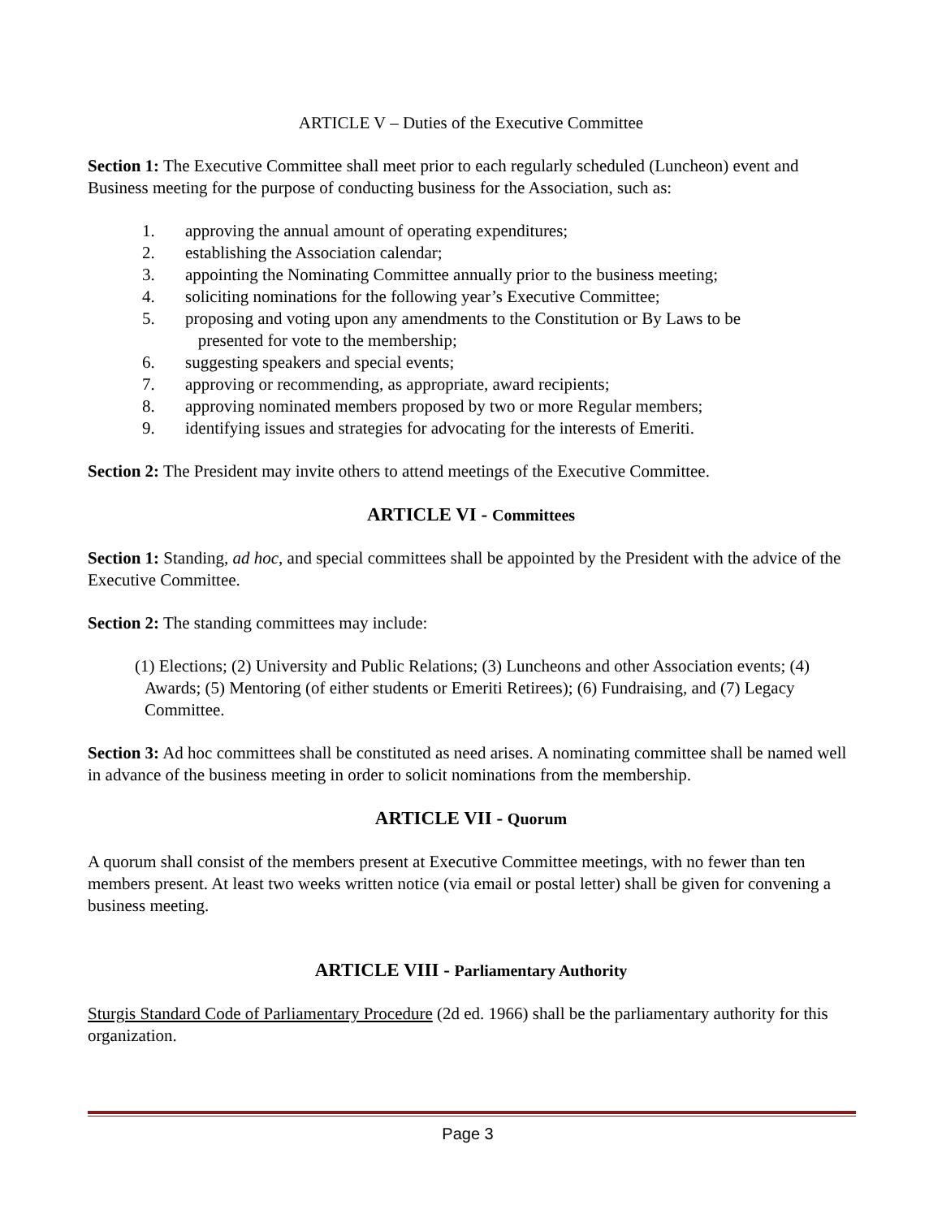ARTICLE V – Duties of the Executive Committee
Section 1: The Executive Committee shall meet prior to each regularly scheduled (Luncheon) event and Business meeting for the purpose of conducting business for the Association, such as:
1. approving the annual amount of operating expenditures;
2. establishing the Association calendar;
3. appointing the Nominating Committee annually prior to the business meeting;
4. soliciting nominations for the following year’s Executive Committee;
5. proposing and voting upon any amendments to the Constitution or By Laws to be
presented for vote to the membership;
6. suggesting speakers and special events;
7. approving or recommending, as appropriate, award recipients;
8. approving nominated members proposed by two or more Regular members;
9. identifying issues and strategies for advocating for the interests of Emeriti.
Section 2: The President may invite others to attend meetings of the Executive Committee.
ARTICLE VI - Committees
Section 1: Standing, ad hoc, and special committees shall be appointed by the President with the advice of the Executive Committee.
Section 2: The standing committees may include:
(1) Elections; (2) University and Public Relations; (3) Luncheons and other Association events; (4) Awards; (5) Mentoring (of either students or Emeriti Retirees); (6) Fundraising, and (7) Legacy Committee.
Section 3: Ad hoc committees shall be constituted as need arises. A nominating committee shall be named well in advance of the business meeting in order to solicit nominations from the membership.
ARTICLE VII - Quorum
A quorum shall consist of the members present at Executive Committee meetings, with no fewer than ten members present. At least two weeks written notice (via email or postal letter) shall be given for convening a business meeting.
ARTICLE VIII - Parliamentary Authority
Sturgis Standard Code of Parliamentary Procedure (2d ed. 1966) shall be the parliamentary authority for this organization.
Page 3